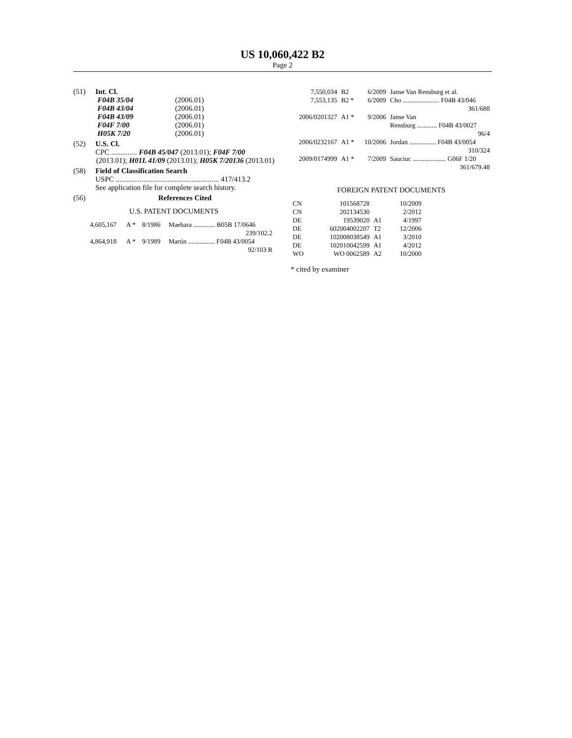US 10,060,422 B2
Page 2
(51) Int. Cl.
| F04B 35/04 | (2006.01) |
| F04B 43/04 | (2006.01) |
| F04B 43/09 | (2006.01) |
| F04F 7/00 | (2006.01) |
| H05K 7/20 | (2006.01) |
(52) U.S. Cl.
CPC .............. F04B 45/047 (2013.01); F04F 7/00
(2013.01); H01L 41/09 (2013.01); H05K 7/20136 (2013.01)
(58) Field of Classification Search
USPC ........................................................ 417/413.2
See application file for complete search history.
(56) References Cited
U.S. PATENT DOCUMENTS
| 4,605,167 | A * | 8/1986 | Maehara ............. B05B 17/0646 |
| | | | 239/102.2 |
| 4,864,918 | A * | 9/1989 | Martin ................ F04B 43/0054 |
| | | | 92/103 R |
| 7,550,034 | B2 | 6/2009 | Janse Van Rensburg et al. |
| 7,553,135 | B2 * | 6/2009 | Cho ...................... F04B 43/046 |
| | | | 361/688 |
| 2006/0201327 | A1 * | 9/2006 | Janse Van Rensburg ............ F04B 43/0027 |
| | | | 96/4 |
| 2006/0232167 | A1 * | 10/2006 | Jordan ................ F04B 43/0054 |
| | | | 310/324 |
| 2009/0174999 | A1 * | 7/2009 | Sauciuc .................... G06F 1/20 |
| | | | 361/679.48 |
FOREIGN PATENT DOCUMENTS
| CN | 101568728 | | 10/2009 |
| CN | 202134530 | | 2/2012 |
| DE | 19539020 | A1 | 4/1997 |
| DE | 602004002207 | T2 | 12/2006 |
| DE | 102008038549 | A1 | 3/2010 |
| DE | 102010042599 | A1 | 4/2012 |
| WO | WO 0062589 | A2 | 10/2000 |
* cited by examiner